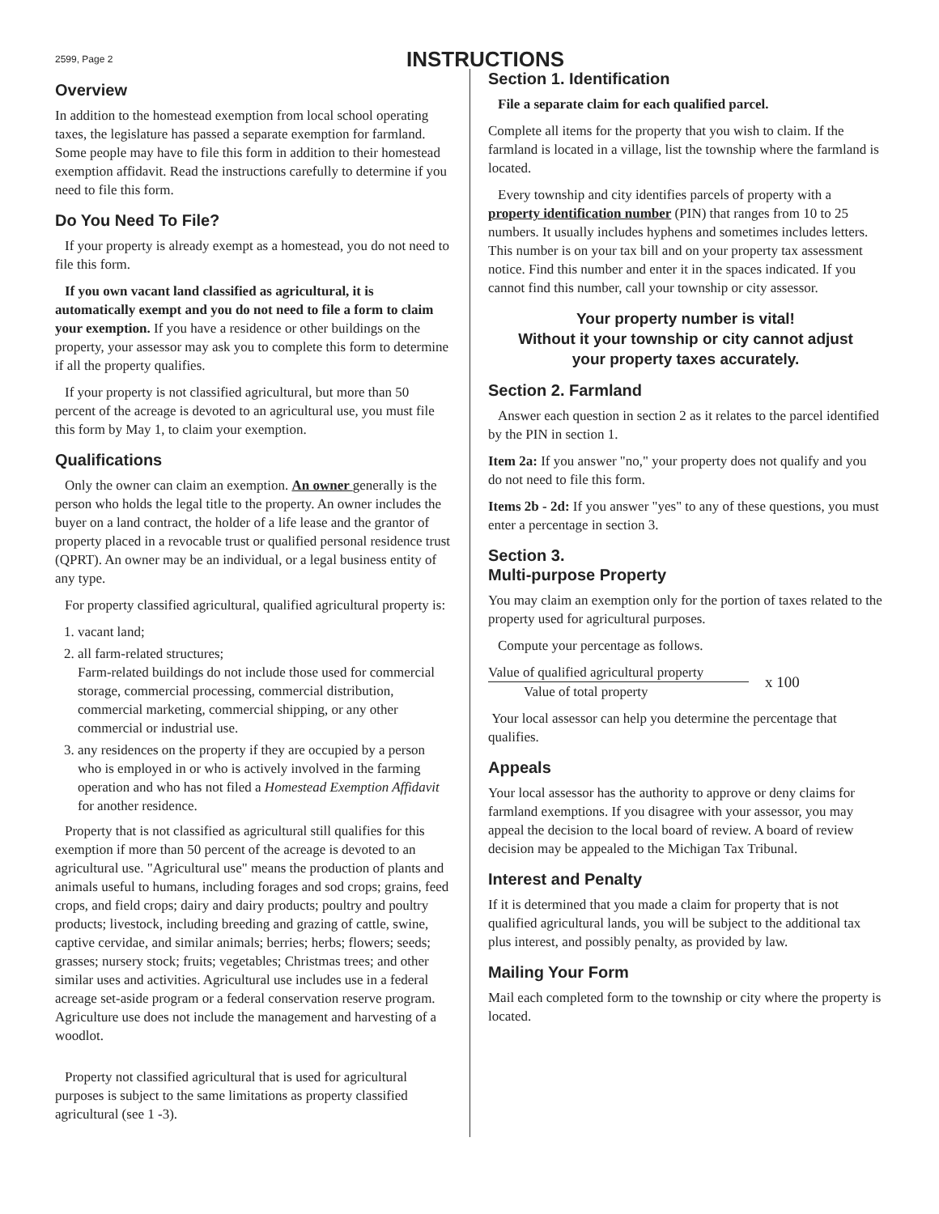2599, Page 2
INSTRUCTIONS
Overview
In addition to the homestead exemption from local school operating taxes, the legislature has passed a separate exemption for farmland. Some people may have to file this form in addition to their homestead exemption affidavit. Read the instructions carefully to determine if you need to file this form.
Do You Need To File?
If your property is already exempt as a homestead, you do not need to file this form.
If you own vacant land classified as agricultural, it is automatically exempt and you do not need to file a form to claim your exemption. If you have a residence or other buildings on the property, your assessor may ask you to complete this form to determine if all the property qualifies.
If your property is not classified agricultural, but more than 50 percent of the acreage is devoted to an agricultural use, you must file this form by May 1, to claim your exemption.
Qualifications
Only the owner can claim an exemption. An owner generally is the person who holds the legal title to the property. An owner includes the buyer on a land contract, the holder of a life lease and the grantor of property placed in a revocable trust or qualified personal residence trust (QPRT). An owner may be an individual, or a legal business entity of any type.
For property classified agricultural, qualified agricultural property is:
1. vacant land;
2. all farm-related structures;
Farm-related buildings do not include those used for commercial storage, commercial processing, commercial distribution, commercial marketing, commercial shipping, or any other commercial or industrial use.
3. any residences on the property if they are occupied by a person who is employed in or who is actively involved in the farming operation and who has not filed a Homestead Exemption Affidavit for another residence.
Property that is not classified as agricultural still qualifies for this exemption if more than 50 percent of the acreage is devoted to an agricultural use. "Agricultural use" means the production of plants and animals useful to humans, including forages and sod crops; grains, feed crops, and field crops; dairy and dairy products; poultry and poultry products; livestock, including breeding and grazing of cattle, swine, captive cervidae, and similar animals; berries; herbs; flowers; seeds; grasses; nursery stock; fruits; vegetables; Christmas trees; and other similar uses and activities. Agricultural use includes use in a federal acreage set-aside program or a federal conservation reserve program. Agriculture use does not include the management and harvesting of a woodlot.
Property not classified agricultural that is used for agricultural purposes is subject to the same limitations as property classified agricultural (see 1 -3).
Section 1. Identification
File a separate claim for each qualified parcel.
Complete all items for the property that you wish to claim. If the farmland is located in a village, list the township where the farmland is located.
Every township and city identifies parcels of property with a property identification number (PIN) that ranges from 10 to 25 numbers. It usually includes hyphens and sometimes includes letters. This number is on your tax bill and on your property tax assessment notice. Find this number and enter it in the spaces indicated. If you cannot find this number, call your township or city assessor.
Your property number is vital!
Without it your township or city cannot adjust
your property taxes accurately.
Section 2. Farmland
Answer each question in section 2 as it relates to the parcel identified by the PIN in section 1.
Item 2a: If you answer "no," your property does not qualify and you do not need to file this form.
Items 2b - 2d: If you answer "yes" to any of these questions, you must enter a percentage in section 3.
Section 3.
Multi-purpose Property
You may claim an exemption only for the portion of taxes related to the property used for agricultural purposes.
Compute your percentage as follows.
Value of qualified agricultural property
Value of total property
x 100
Your local assessor can help you determine the percentage that qualifies.
Appeals
Your local assessor has the authority to approve or deny claims for farmland exemptions. If you disagree with your assessor, you may appeal the decision to the local board of review. A board of review decision may be appealed to the Michigan Tax Tribunal.
Interest and Penalty
If it is determined that you made a claim for property that is not qualified agricultural lands, you will be subject to the additional tax plus interest, and possibly penalty, as provided by law.
Mailing Your Form
Mail each completed form to the township or city where the property is located.